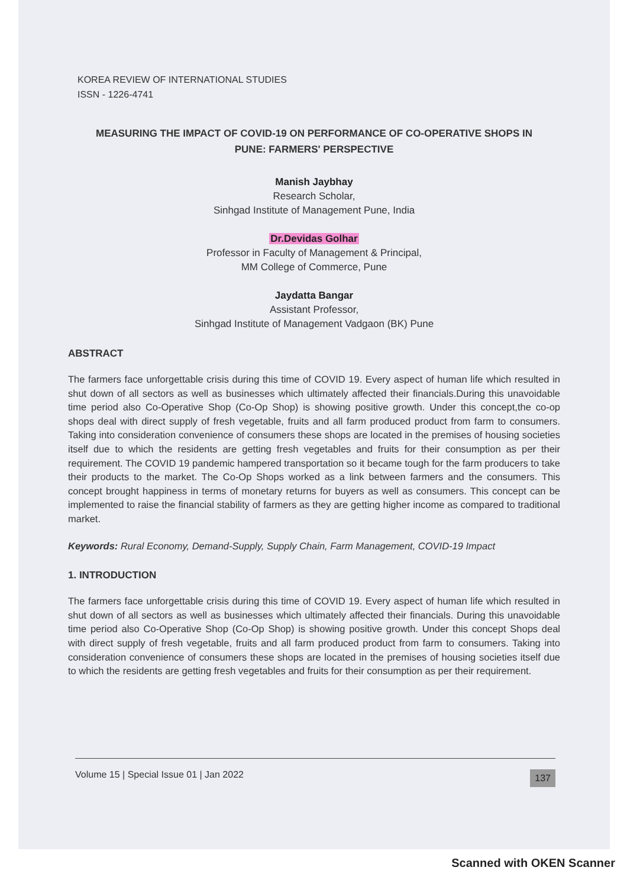KOREA REVIEW OF INTERNATIONAL STUDIES
ISSN - 1226-4741
MEASURING THE IMPACT OF COVID-19 ON PERFORMANCE OF CO-OPERATIVE SHOPS IN
PUNE: FARMERS' PERSPECTIVE
Manish Jaybhay
Research Scholar,
Sinhgad Institute of Management Pune, India
Dr.Devidas Golhar
Professor in Faculty of Management & Principal,
MM College of Commerce, Pune
Jaydatta Bangar
Assistant Professor,
Sinhgad Institute of Management Vadgaon (BK) Pune
ABSTRACT
The farmers face unforgettable crisis during this time of COVID 19. Every aspect of human life which resulted in shut down of all sectors as well as businesses which ultimately affected their financials.During this unavoidable time period also Co-Operative Shop (Co-Op Shop) is showing positive growth. Under this concept,the co-op shops deal with direct supply of fresh vegetable, fruits and all farm produced product from farm to consumers. Taking into consideration convenience of consumers these shops are located in the premises of housing societies itself due to which the residents are getting fresh vegetables and fruits for their consumption as per their requirement. The COVID 19 pandemic hampered transportation so it became tough for the farm producers to take their products to the market. The Co-Op Shops worked as a link between farmers and the consumers. This concept brought happiness in terms of monetary returns for buyers as well as consumers. This concept can be implemented to raise the financial stability of farmers as they are getting higher income as compared to traditional market.
Keywords: Rural Economy, Demand-Supply, Supply Chain, Farm Management, COVID-19 Impact
1. INTRODUCTION
The farmers face unforgettable crisis during this time of COVID 19. Every aspect of human life which resulted in shut down of all sectors as well as businesses which ultimately affected their financials. During this unavoidable time period also Co-Operative Shop (Co-Op Shop) is showing positive growth. Under this concept Shops deal with direct supply of fresh vegetable, fruits and all farm produced product from farm to consumers. Taking into consideration convenience of consumers these shops are located in the premises of housing societies itself due to which the residents are getting fresh vegetables and fruits for their consumption as per their requirement.
Volume 15 | Special Issue 01 | Jan 2022 137
Scanned with OKEN Scanner